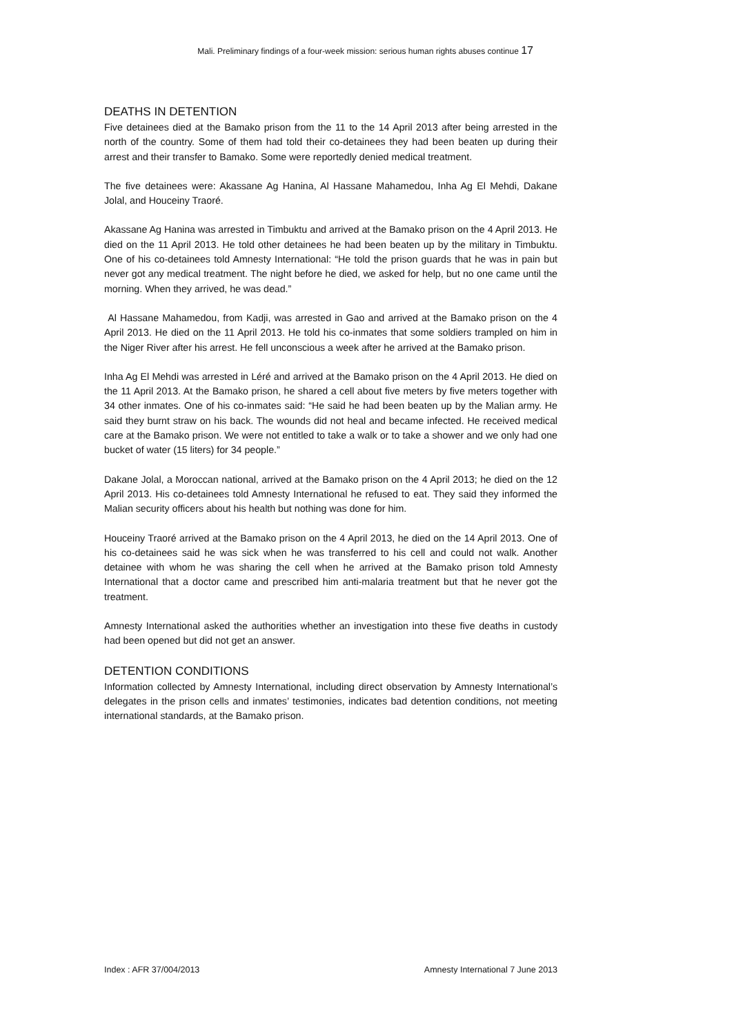Mali. Preliminary findings of a four-week mission: serious human rights abuses continue 17
DEATHS IN DETENTION
Five detainees died at the Bamako prison from the 11 to the 14 April 2013 after being arrested in the north of the country. Some of them had told their co-detainees they had been beaten up during their arrest and their transfer to Bamako. Some were reportedly denied medical treatment.
The five detainees were: Akassane Ag Hanina, Al Hassane Mahamedou, Inha Ag El Mehdi, Dakane Jolal, and Houceiny Traoré.
Akassane Ag Hanina was arrested in Timbuktu and arrived at the Bamako prison on the 4 April 2013. He died on the 11 April 2013. He told other detainees he had been beaten up by the military in Timbuktu. One of his co-detainees told Amnesty International: “He told the prison guards that he was in pain but never got any medical treatment. The night before he died, we asked for help, but no one came until the morning. When they arrived, he was dead.”
Al Hassane Mahamedou, from Kadji, was arrested in Gao and arrived at the Bamako prison on the 4 April 2013. He died on the 11 April 2013. He told his co-inmates that some soldiers trampled on him in the Niger River after his arrest. He fell unconscious a week after he arrived at the Bamako prison.
Inha Ag El Mehdi was arrested in Léré and arrived at the Bamako prison on the 4 April 2013. He died on the 11 April 2013. At the Bamako prison, he shared a cell about five meters by five meters together with 34 other inmates. One of his co-inmates said: “He said he had been beaten up by the Malian army. He said they burnt straw on his back. The wounds did not heal and became infected. He received medical care at the Bamako prison. We were not entitled to take a walk or to take a shower and we only had one bucket of water (15 liters) for 34 people.”
Dakane Jolal, a Moroccan national, arrived at the Bamako prison on the 4 April 2013; he died on the 12 April 2013. His co-detainees told Amnesty International he refused to eat. They said they informed the Malian security officers about his health but nothing was done for him.
Houceiny Traoré arrived at the Bamako prison on the 4 April 2013, he died on the 14 April 2013. One of his co-detainees said he was sick when he was transferred to his cell and could not walk. Another detainee with whom he was sharing the cell when he arrived at the Bamako prison told Amnesty International that a doctor came and prescribed him anti-malaria treatment but that he never got the treatment.
Amnesty International asked the authorities whether an investigation into these five deaths in custody had been opened but did not get an answer.
DETENTION CONDITIONS
Information collected by Amnesty International, including direct observation by Amnesty International’s delegates in the prison cells and inmates’ testimonies, indicates bad detention conditions, not meeting international standards, at the Bamako prison.
Index : AFR 37/004/2013 Amnesty International 7 June 2013